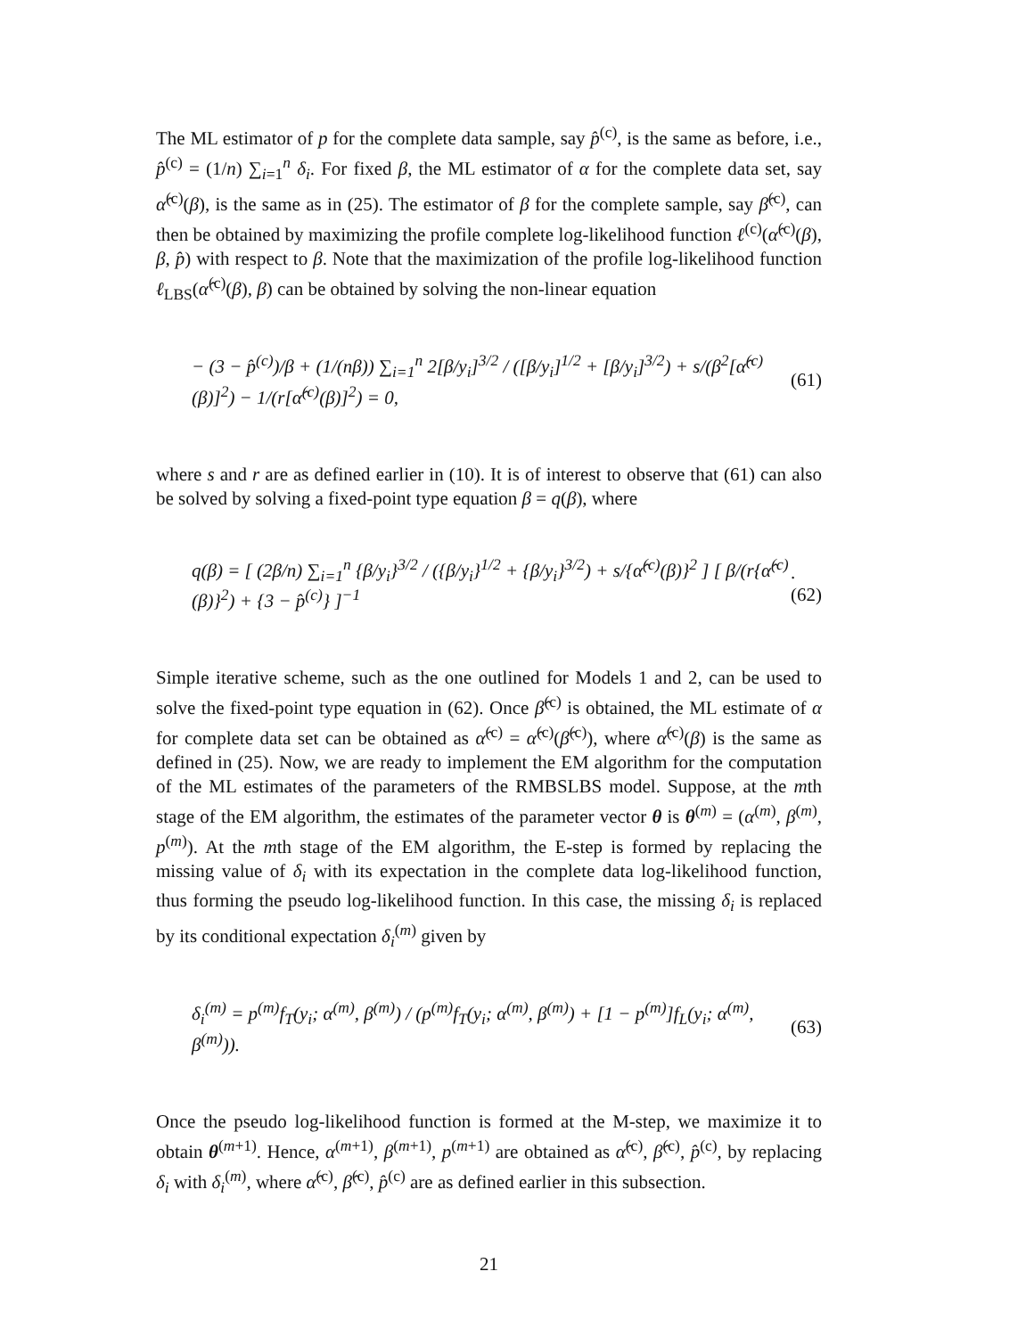The ML estimator of p for the complete data sample, say p̂<sup>(c)</sup>, is the same as before, i.e., p̂<sup>(c)</sup> = (1/n) ∑<sub>i=1</sub><sup>n</sup> δ<sub>i</sub>. For fixed β, the ML estimator of α for the complete data set, say α̂<sup>(c)</sup>(β), is the same as in (25). The estimator of β for the complete sample, say β̂<sup>(c)</sup>, can then be obtained by maximizing the profile complete log-likelihood function ℓ<sup>(c)</sup>(α̂<sup>(c)</sup>(β), β, p̂) with respect to β. Note that the maximization of the profile log-likelihood function ℓ<sub>LBS</sub>(α̂<sup>(c)</sup>(β), β) can be obtained by solving the non-linear equation
− (3 − p̂<sup>(c)</sup>)/β + (1/(nβ)) ∑<sub>i=1</sub><sup>n</sup> 2[β/y<sub>i</sub>]<sup>3/2</sup> / ([β/y<sub>i</sub>]<sup>1/2</sup> + [β/y<sub>i</sub>]<sup>3/2</sup>) + s/(β<sup>2</sup>[α̂<sup>(c)</sup>(β)]<sup>2</sup>) − 1/(r[α̂<sup>(c)</sup>(β)]<sup>2</sup>) = 0, (61)
where s and r are as defined earlier in (10). It is of interest to observe that (61) can also be solved by solving a fixed-point type equation β = q(β), where
q(β) = [ (2β/n) ∑<sub>i=1</sub><sup>n</sup> {β/y<sub>i</sub>}<sup>3/2</sup> / ({β/y<sub>i</sub>}<sup>1/2</sup> + {β/y<sub>i</sub>}<sup>3/2</sup>) + s/{α̂<sup>(c)</sup>(β)}<sup>2</sup> ] [ β/(r{α̂<sup>(c)</sup>(β)}<sup>2</sup>) + {3 − p̂<sup>(c)</sup>} ]<sup>−1</sup>.(62)
Simple iterative scheme, such as the one outlined for Models 1 and 2, can be used to solve the fixed-point type equation in (62). Once β̂<sup>(c)</sup> is obtained, the ML estimate of α for complete data set can be obtained as α̂<sup>(c)</sup> = α̂<sup>(c)</sup>(β̂<sup>(c)</sup>), where α̂<sup>(c)</sup>(β) is the same as defined in (25). Now, we are ready to implement the EM algorithm for the computation of the ML estimates of the parameters of the RMBSLBS model. Suppose, at the mth stage of the EM algorithm, the estimates of the parameter vector θ is θ<sup>(m)</sup> = (α<sup>(m)</sup>, β<sup>(m)</sup>, p<sup>(m)</sup>). At the mth stage of the EM algorithm, the E-step is formed by replacing the missing value of δ<sub>i</sub> with its expectation in the complete data log-likelihood function, thus forming the pseudo log-likelihood function. In this case, the missing δ<sub>i</sub> is replaced by its conditional expectation δ<sub>i</sub><sup>(m)</sup> given by
δ<sub>i</sub><sup>(m)</sup> = p<sup>(m)</sup>f<sub>T</sub>(y<sub>i</sub>; α<sup>(m)</sup>, β<sup>(m)</sup>) / (p<sup>(m)</sup>f<sub>T</sub>(y<sub>i</sub>; α<sup>(m)</sup>, β<sup>(m)</sup>) + [1 − p<sup>(m)</sup>]f<sub>L</sub>(y<sub>i</sub>; α<sup>(m)</sup>, β<sup>(m)</sup>)). (63)
Once the pseudo log-likelihood function is formed at the M-step, we maximize it to obtain θ<sup>(m+1)</sup>. Hence, α<sup>(m+1)</sup>, β<sup>(m+1)</sup>, p<sup>(m+1)</sup> are obtained as α̂<sup>(c)</sup>, β̂<sup>(c)</sup>, p̂<sup>(c)</sup>, by replacing δ<sub>i</sub> with δ<sub>i</sub><sup>(m)</sup>, where α̂<sup>(c)</sup>, β̂<sup>(c)</sup>, p̂<sup>(c)</sup> are as defined earlier in this subsection.
21